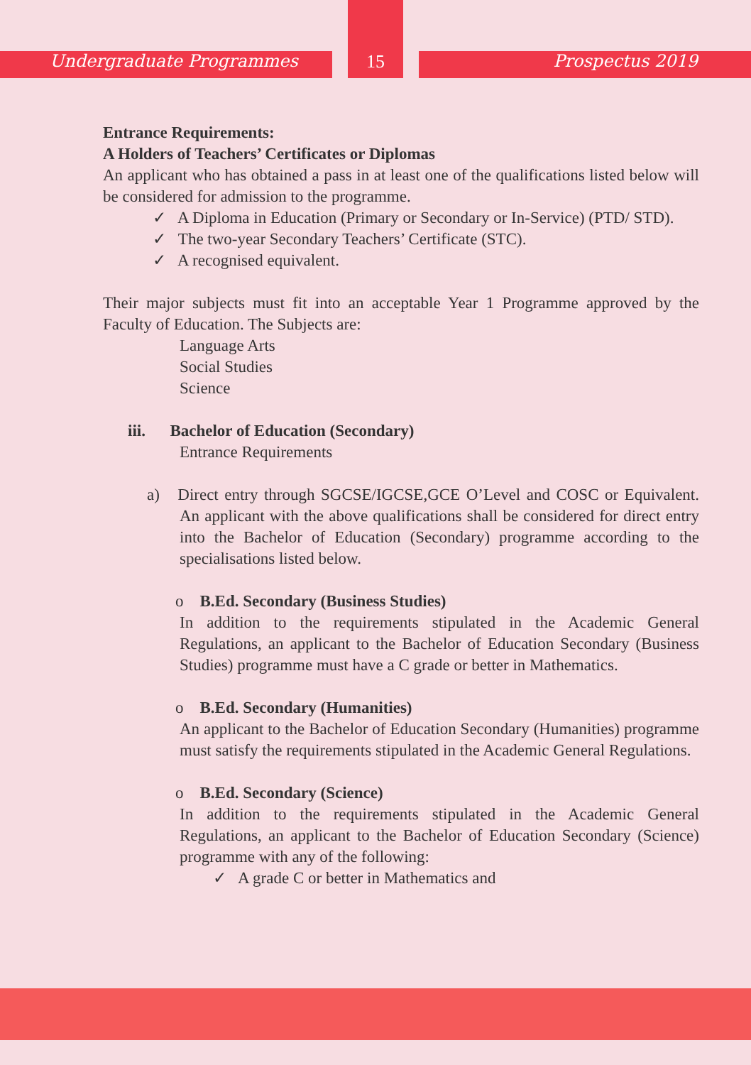Undergraduate Programmes 15 Prospectus 2019
Entrance Requirements:
A Holders of Teachers’ Certificates or Diplomas
An applicant who has obtained a pass in at least one of the qualifications listed below will be considered for admission to the programme.
✓ A Diploma in Education (Primary or Secondary or In-Service) (PTD/ STD).
✓ The two-year Secondary Teachers’ Certificate (STC).
✓ A recognised equivalent.
Their major subjects must fit into an acceptable Year 1 Programme approved by the Faculty of Education. The Subjects are:
Language Arts
Social Studies
Science
iii. Bachelor of Education (Secondary)
Entrance Requirements
a) Direct entry through SGCSE/IGCSE,GCE O’Level and COSC or Equivalent. An applicant with the above qualifications shall be considered for direct entry into the Bachelor of Education (Secondary) programme according to the specialisations listed below.
o B.Ed. Secondary (Business Studies)
In addition to the requirements stipulated in the Academic General Regulations, an applicant to the Bachelor of Education Secondary (Business Studies) programme must have a C grade or better in Mathematics.
o B.Ed. Secondary (Humanities)
An applicant to the Bachelor of Education Secondary (Humanities) programme must satisfy the requirements stipulated in the Academic General Regulations.
o B.Ed. Secondary (Science)
In addition to the requirements stipulated in the Academic General Regulations, an applicant to the Bachelor of Education Secondary (Science) programme with any of the following:
✓ A grade C or better in Mathematics and